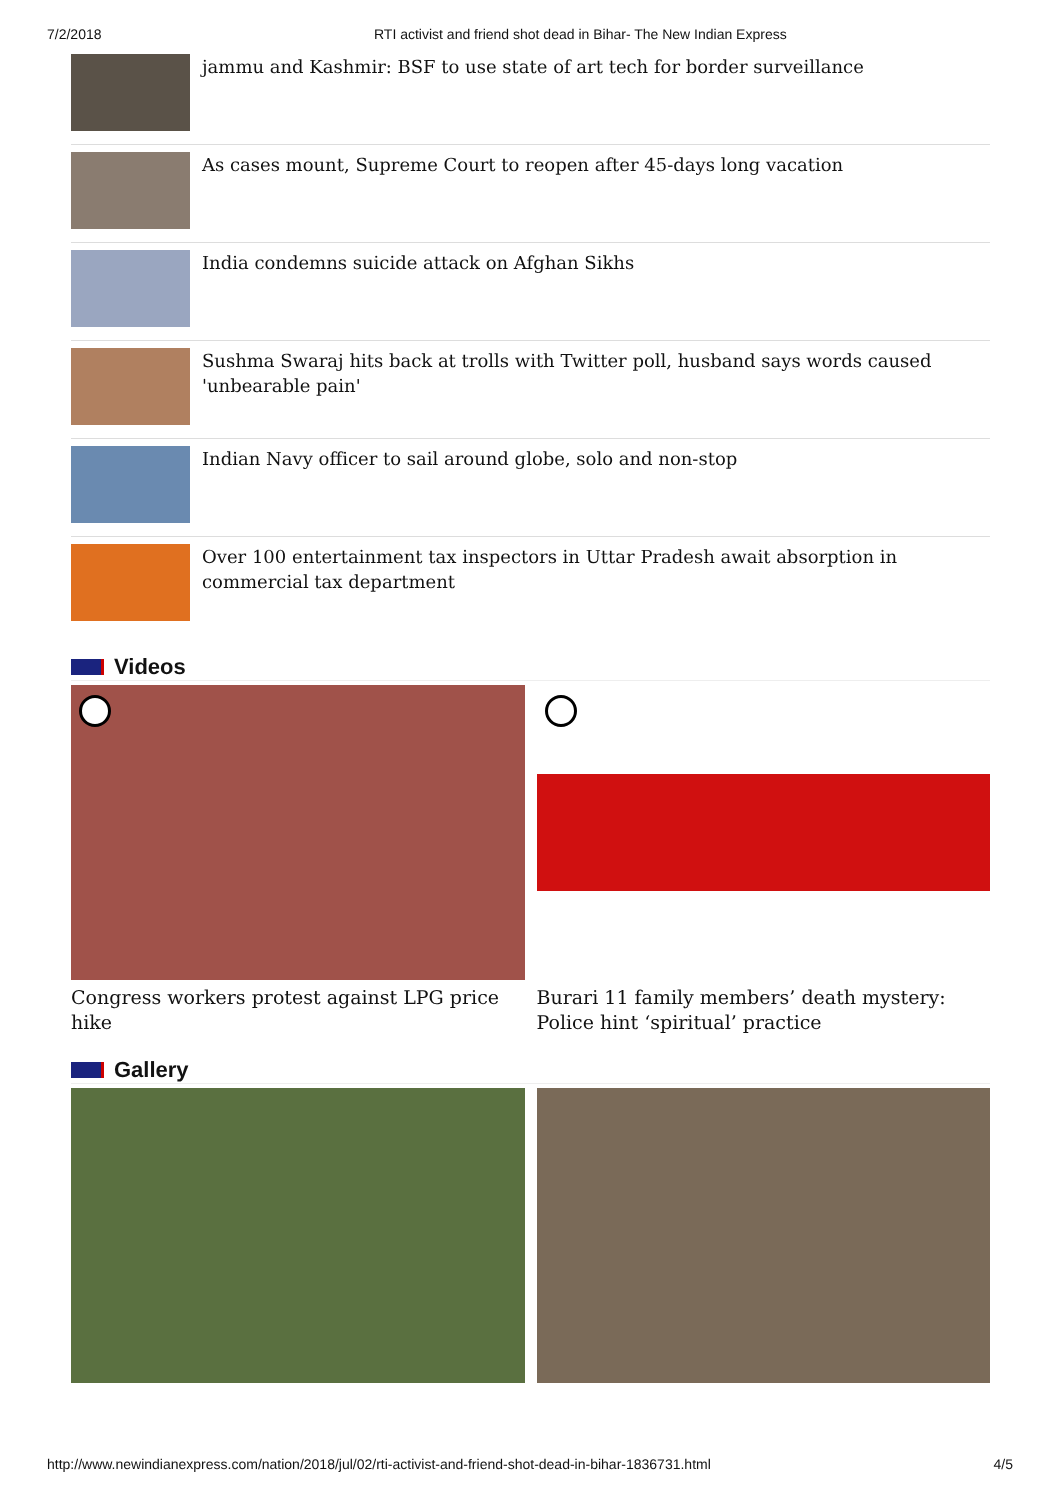7/2/2018 RTI activist and friend shot dead in Bihar- The New Indian Express
jammu and Kashmir: BSF to use state of art tech for border surveillance
As cases mount, Supreme Court to reopen after 45-days long vacation
India condemns suicide attack on Afghan Sikhs
Sushma Swaraj hits back at trolls with Twitter poll, husband says words caused 'unbearable pain'
Indian Navy officer to sail around globe, solo and non-stop
Over 100 entertainment tax inspectors in Uttar Pradesh await absorption in commercial tax department
Videos
Congress workers protest against LPG price hike Burari 11 family members’ death mystery: Police hint ‘spiritual’ practice
Gallery
http://www.newindianexpress.com/nation/2018/jul/02/rti-activist-and-friend-shot-dead-in-bihar-1836731.html 4/5